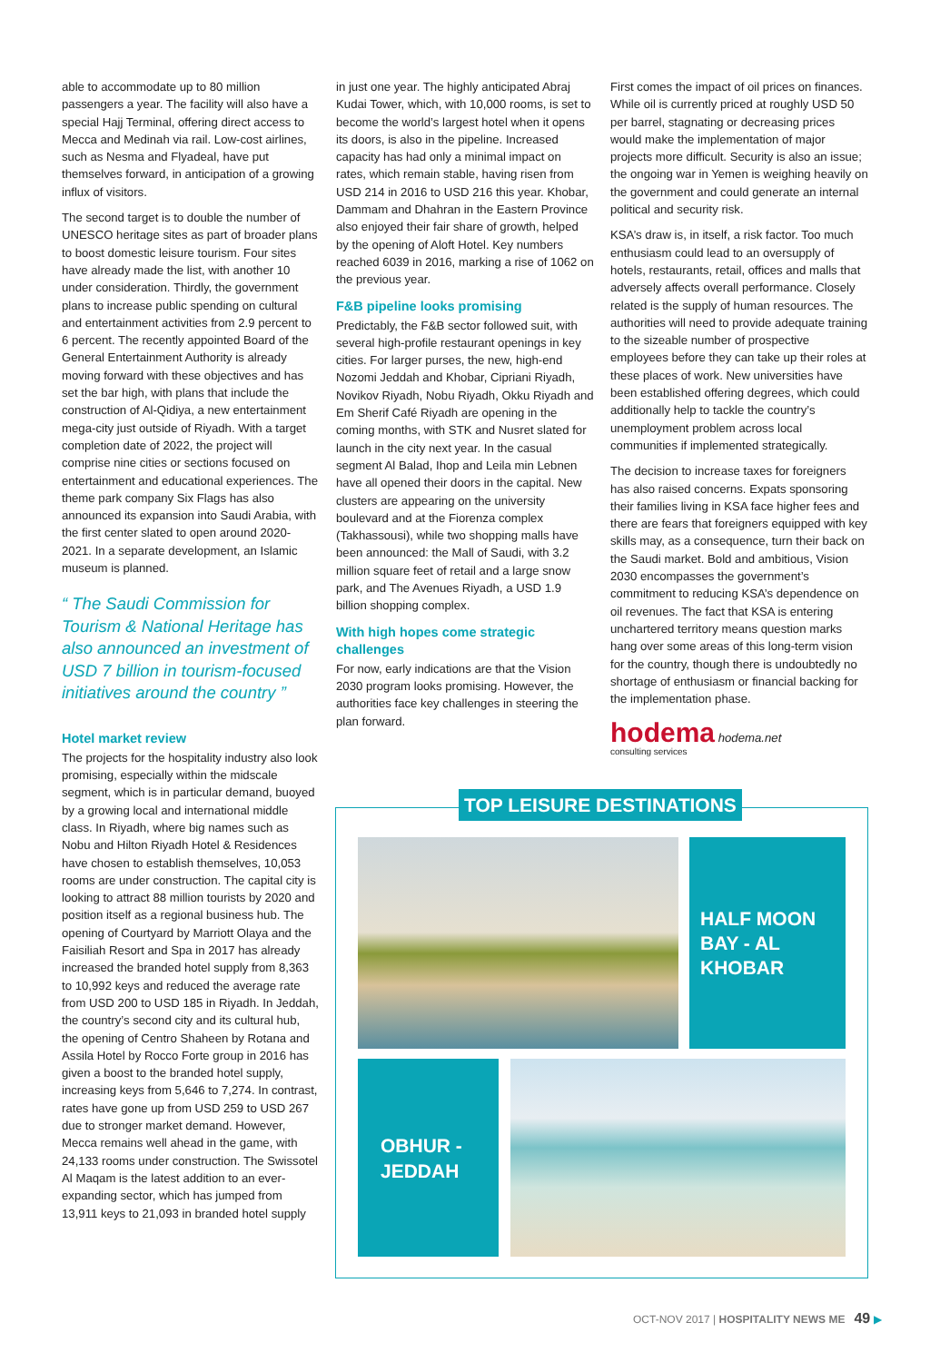able to accommodate up to 80 million passengers a year. The facility will also have a special Hajj Terminal, offering direct access to Mecca and Medinah via rail. Low-cost airlines, such as Nesma and Flyadeal, have put themselves forward, in anticipation of a growing influx of visitors.
The second target is to double the number of UNESCO heritage sites as part of broader plans to boost domestic leisure tourism. Four sites have already made the list, with another 10 under consideration. Thirdly, the government plans to increase public spending on cultural and entertainment activities from 2.9 percent to 6 percent. The recently appointed Board of the General Entertainment Authority is already moving forward with these objectives and has set the bar high, with plans that include the construction of Al-Qidiya, a new entertainment mega-city just outside of Riyadh. With a target completion date of 2022, the project will comprise nine cities or sections focused on entertainment and educational experiences. The theme park company Six Flags has also announced its expansion into Saudi Arabia, with the first center slated to open around 2020-2021. In a separate development, an Islamic museum is planned.
“ The Saudi Commission for Tourism & National Heritage has also announced an investment of USD 7 billion in tourism-focused initiatives around the country ”
Hotel market review
The projects for the hospitality industry also look promising, especially within the midscale segment, which is in particular demand, buoyed by a growing local and international middle class. In Riyadh, where big names such as Nobu and Hilton Riyadh Hotel & Residences have chosen to establish themselves, 10,053 rooms are under construction. The capital city is looking to attract 88 million tourists by 2020 and position itself as a regional business hub. The opening of Courtyard by Marriott Olaya and the Faisiliah Resort and Spa in 2017 has already increased the branded hotel supply from 8,363 to 10,992 keys and reduced the average rate from USD 200 to USD 185 in Riyadh. In Jeddah, the country’s second city and its cultural hub, the opening of Centro Shaheen by Rotana and Assila Hotel by Rocco Forte group in 2016 has given a boost to the branded hotel supply, increasing keys from 5,646 to 7,274. In contrast, rates have gone up from USD 259 to USD 267 due to stronger market demand. However, Mecca remains well ahead in the game, with 24,133 rooms under construction. The Swissotel Al Maqam is the latest addition to an ever-expanding sector, which has jumped from 13,911 keys to 21,093 in branded hotel supply
in just one year. The highly anticipated Abraj Kudai Tower, which, with 10,000 rooms, is set to become the world’s largest hotel when it opens its doors, is also in the pipeline. Increased capacity has had only a minimal impact on rates, which remain stable, having risen from USD 214 in 2016 to USD 216 this year. Khobar, Dammam and Dhahran in the Eastern Province also enjoyed their fair share of growth, helped by the opening of Aloft Hotel. Key numbers reached 6039 in 2016, marking a rise of 1062 on the previous year.
F&B pipeline looks promising
Predictably, the F&B sector followed suit, with several high-profile restaurant openings in key cities. For larger purses, the new, high-end Nozomi Jeddah and Khobar, Cipriani Riyadh, Novikov Riyadh, Nobu Riyadh, Okku Riyadh and Em Sherif Café Riyadh are opening in the coming months, with STK and Nusret slated for launch in the city next year. In the casual segment Al Balad, Ihop and Leila min Lebnen have all opened their doors in the capital. New clusters are appearing on the university boulevard and at the Fiorenza complex (Takhassousi), while two shopping malls have been announced: the Mall of Saudi, with 3.2 million square feet of retail and a large snow park, and The Avenues Riyadh, a USD 1.9 billion shopping complex.
With high hopes come strategic challenges
For now, early indications are that the Vision 2030 program looks promising. However, the authorities face key challenges in steering the plan forward.
First comes the impact of oil prices on finances. While oil is currently priced at roughly USD 50 per barrel, stagnating or decreasing prices would make the implementation of major projects more difficult. Security is also an issue; the ongoing war in Yemen is weighing heavily on the government and could generate an internal political and security risk.
KSA’s draw is, in itself, a risk factor. Too much enthusiasm could lead to an oversupply of hotels, restaurants, retail, offices and malls that adversely affects overall performance. Closely related is the supply of human resources. The authorities will need to provide adequate training to the sizeable number of prospective employees before they can take up their roles at these places of work. New universities have been established offering degrees, which could additionally help to tackle the country’s unemployment problem across local communities if implemented strategically.
The decision to increase taxes for foreigners has also raised concerns. Expats sponsoring their families living in KSA face higher fees and there are fears that foreigners equipped with key skills may, as a consequence, turn their back on the Saudi market. Bold and ambitious, Vision 2030 encompasses the government’s commitment to reducing KSA’s dependence on oil revenues. The fact that KSA is entering unchartered territory means question marks hang over some areas of this long-term vision for the country, though there is undoubtedly no shortage of enthusiasm or financial backing for the implementation phase.
hodema hodema.net
consulting services
TOP LEISURE DESTINATIONS
HALF MOON BAY - AL KHOBAR
OBHUR - JEDDAH
OCT-NOV 2017 | HOSPITALITY NEWS ME 49 ▶